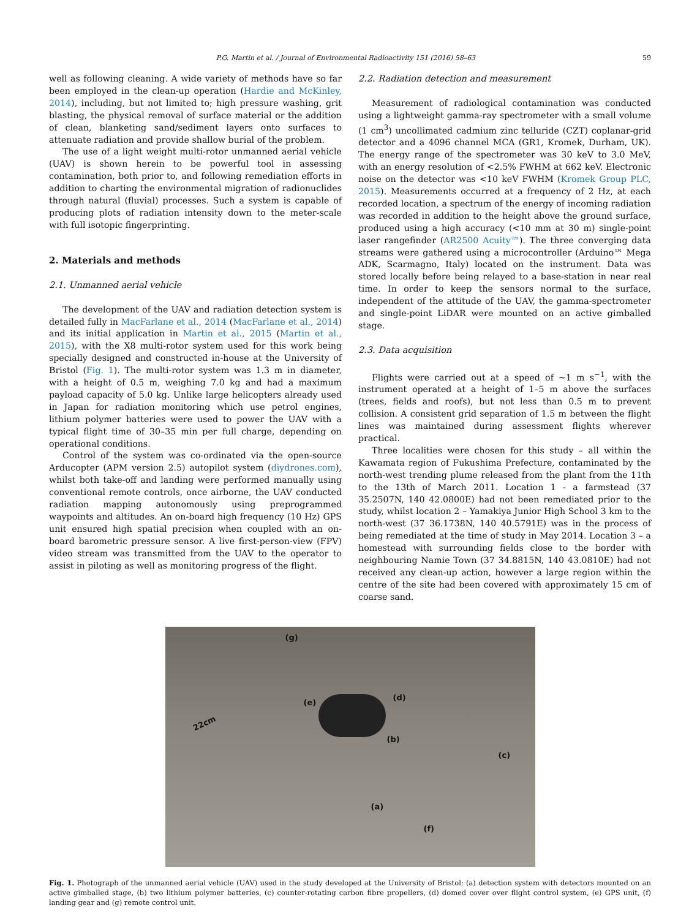P.G. Martin et al. / Journal of Environmental Radioactivity 151 (2016) 58–63 59
well as following cleaning. A wide variety of methods have so far been employed in the clean-up operation (Hardie and McKinley, 2014), including, but not limited to; high pressure washing, grit blasting, the physical removal of surface material or the addition of clean, blanketing sand/sediment layers onto surfaces to attenuate radiation and provide shallow burial of the problem.
The use of a light weight multi-rotor unmanned aerial vehicle (UAV) is shown herein to be powerful tool in assessing contamination, both prior to, and following remediation efforts in addition to charting the environmental migration of radionuclides through natural (fluvial) processes. Such a system is capable of producing plots of radiation intensity down to the meter-scale with full isotopic fingerprinting.
2. Materials and methods
2.1. Unmanned aerial vehicle
The development of the UAV and radiation detection system is detailed fully in MacFarlane et al., 2014 (MacFarlane et al., 2014) and its initial application in Martin et al., 2015 (Martin et al., 2015), with the X8 multi-rotor system used for this work being specially designed and constructed in-house at the University of Bristol (Fig. 1). The multi-rotor system was 1.3 m in diameter, with a height of 0.5 m, weighing 7.0 kg and had a maximum payload capacity of 5.0 kg. Unlike large helicopters already used in Japan for radiation monitoring which use petrol engines, lithium polymer batteries were used to power the UAV with a typical flight time of 30–35 min per full charge, depending on operational conditions.
Control of the system was co-ordinated via the open-source Arducopter (APM version 2.5) autopilot system (diydrones.com), whilst both take-off and landing were performed manually using conventional remote controls, once airborne, the UAV conducted radiation mapping autonomously using preprogrammed waypoints and altitudes. An on-board high frequency (10 Hz) GPS unit ensured high spatial precision when coupled with an on-board barometric pressure sensor. A live first-person-view (FPV) video stream was transmitted from the UAV to the operator to assist in piloting as well as monitoring progress of the flight.
2.2. Radiation detection and measurement
Measurement of radiological contamination was conducted using a lightweight gamma-ray spectrometer with a small volume (1 cm<sup>3</sup>) uncollimated cadmium zinc telluride (CZT) coplanar-grid detector and a 4096 channel MCA (GR1, Kromek, Durham, UK). The energy range of the spectrometer was 30 keV to 3.0 MeV, with an energy resolution of <2.5% FWHM at 662 keV. Electronic noise on the detector was <10 keV FWHM (Kromek Group PLC, 2015). Measurements occurred at a frequency of 2 Hz, at each recorded location, a spectrum of the energy of incoming radiation was recorded in addition to the height above the ground surface, produced using a high accuracy (<10 mm at 30 m) single-point laser rangefinder (AR2500 Acuity™). The three converging data streams were gathered using a microcontroller (Arduino™ Mega ADK, Scarmagno, Italy) located on the instrument. Data was stored locally before being relayed to a base-station in near real time. In order to keep the sensors normal to the surface, independent of the attitude of the UAV, the gamma-spectrometer and single-point LiDAR were mounted on an active gimballed stage.
2.3. Data acquisition
Flights were carried out at a speed of ~1 m s<sup>−1</sup>, with the instrument operated at a height of 1–5 m above the surfaces (trees, fields and roofs), but not less than 0.5 m to prevent collision. A consistent grid separation of 1.5 m between the flight lines was maintained during assessment flights wherever practical.
Three localities were chosen for this study – all within the Kawamata region of Fukushima Prefecture, contaminated by the north-west trending plume released from the plant from the 11th to the 13th of March 2011. Location 1 - a farmstead (37 35.2507N, 140 42.0800E) had not been remediated prior to the study, whilst location 2 – Yamakiya Junior High School 3 km to the north-west (37 36.1738N, 140 40.5791E) was in the process of being remediated at the time of study in May 2014. Location 3 – a homestead with surrounding fields close to the border with neighbouring Namie Town (37 34.8815N, 140 43.0810E) had not received any clean-up action, however a large region within the centre of the site had been covered with approximately 15 cm of coarse sand.
(g)
(d)
(e)
22cm
(b)
(c)
(a)
(f)
Fig. 1. Photograph of the unmanned aerial vehicle (UAV) used in the study developed at the University of Bristol: (a) detection system with detectors mounted on an active gimballed stage, (b) two lithium polymer batteries, (c) counter-rotating carbon fibre propellers, (d) domed cover over flight control system, (e) GPS unit, (f) landing gear and (g) remote control unit.